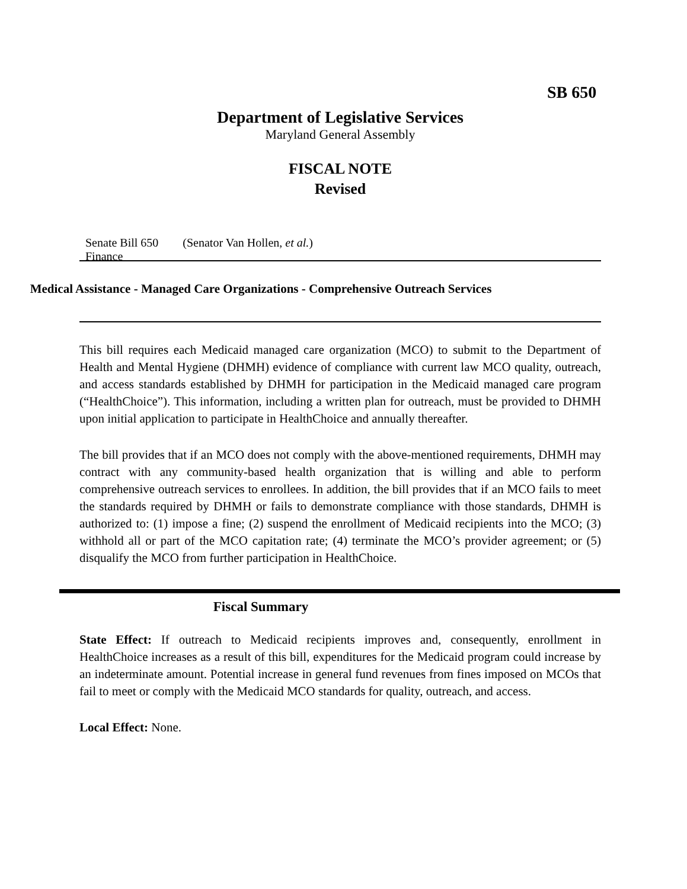SB 650
Department of Legislative Services
Maryland General Assembly
FISCAL NOTE
Revised
Senate Bill 650 (Senator Van Hollen, et al.)
Finance
Medical Assistance - Managed Care Organizations - Comprehensive Outreach Services
This bill requires each Medicaid managed care organization (MCO) to submit to the Department of Health and Mental Hygiene (DHMH) evidence of compliance with current law MCO quality, outreach, and access standards established by DHMH for participation in the Medicaid managed care program (“HealthChoice”). This information, including a written plan for outreach, must be provided to DHMH upon initial application to participate in HealthChoice and annually thereafter.
The bill provides that if an MCO does not comply with the above-mentioned requirements, DHMH may contract with any community-based health organization that is willing and able to perform comprehensive outreach services to enrollees. In addition, the bill provides that if an MCO fails to meet the standards required by DHMH or fails to demonstrate compliance with those standards, DHMH is authorized to: (1) impose a fine; (2) suspend the enrollment of Medicaid recipients into the MCO; (3) withhold all or part of the MCO capitation rate; (4) terminate the MCO’s provider agreement; or (5) disqualify the MCO from further participation in HealthChoice.
Fiscal Summary
State Effect: If outreach to Medicaid recipients improves and, consequently, enrollment in HealthChoice increases as a result of this bill, expenditures for the Medicaid program could increase by an indeterminate amount. Potential increase in general fund revenues from fines imposed on MCOs that fail to meet or comply with the Medicaid MCO standards for quality, outreach, and access.
Local Effect: None.